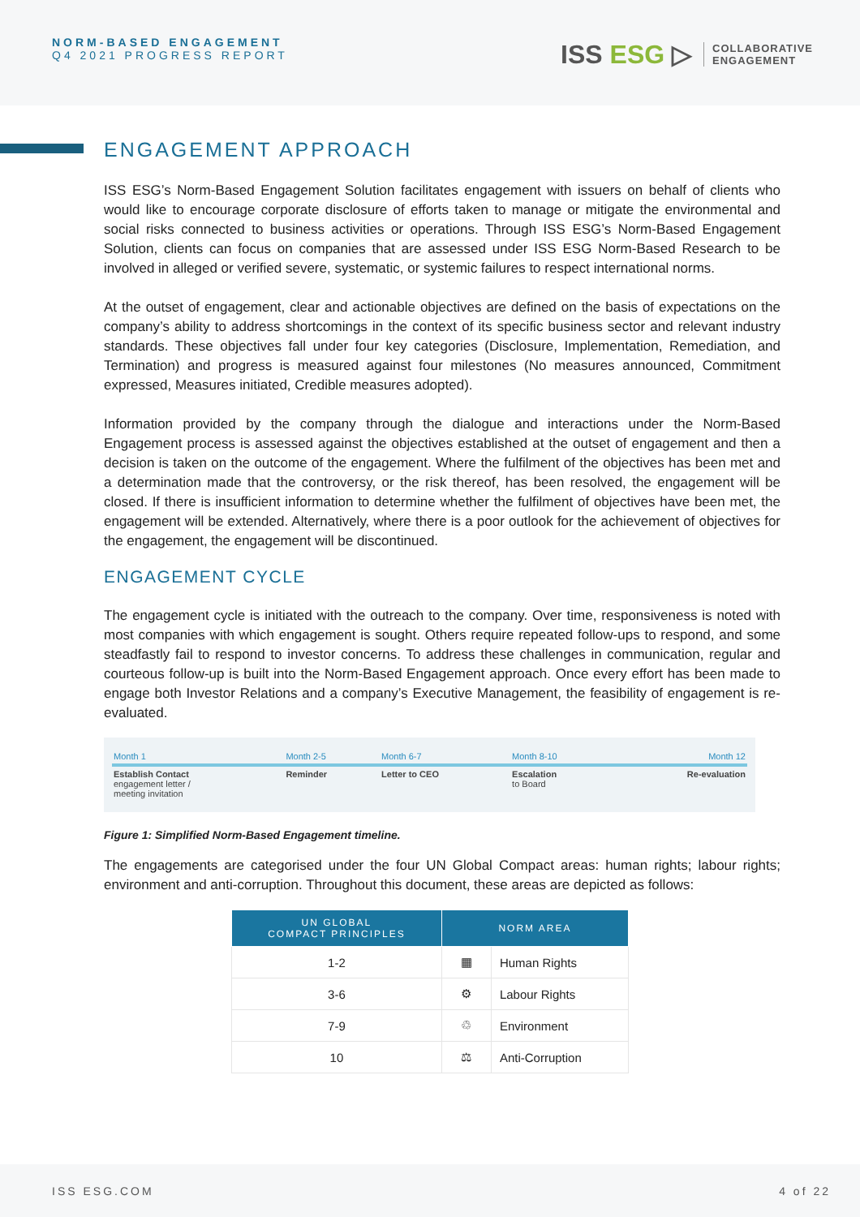NORM-BASED ENGAGEMENT
Q4 2021 PROGRESS REPORT
ISS ESG ▷
COLLABORATIVE
ENGAGEMENT
ENGAGEMENT APPROACH
ISS ESG’s Norm-Based Engagement Solution facilitates engagement with issuers on behalf of clients who would like to encourage corporate disclosure of efforts taken to manage or mitigate the environmental and social risks connected to business activities or operations. Through ISS ESG’s Norm-Based Engagement Solution, clients can focus on companies that are assessed under ISS ESG Norm-Based Research to be involved in alleged or verified severe, systematic, or systemic failures to respect international norms.
At the outset of engagement, clear and actionable objectives are defined on the basis of expectations on the company’s ability to address shortcomings in the context of its specific business sector and relevant industry standards. These objectives fall under four key categories (Disclosure, Implementation, Remediation, and Termination) and progress is measured against four milestones (No measures announced, Commitment expressed, Measures initiated, Credible measures adopted).
Information provided by the company through the dialogue and interactions under the Norm-Based Engagement process is assessed against the objectives established at the outset of engagement and then a decision is taken on the outcome of the engagement. Where the fulfilment of the objectives has been met and a determination made that the controversy, or the risk thereof, has been resolved, the engagement will be closed. If there is insufficient information to determine whether the fulfilment of objectives have been met, the engagement will be extended. Alternatively, where there is a poor outlook for the achievement of objectives for the engagement, the engagement will be discontinued.
ENGAGEMENT CYCLE
The engagement cycle is initiated with the outreach to the company. Over time, responsiveness is noted with most companies with which engagement is sought. Others require repeated follow-ups to respond, and some steadfastly fail to respond to investor concerns. To address these challenges in communication, regular and courteous follow-up is built into the Norm-Based Engagement approach. Once every effort has been made to engage both Investor Relations and a company’s Executive Management, the feasibility of engagement is re-evaluated.
| Month 1 | Month 2-5 | Month 6-7 | Month 8-10 | Month 12 |
| Establish Contact engagement letter / meeting invitation | Reminder | Letter to CEO | Escalation to Board | Re-evaluation |
Figure 1: Simplified Norm-Based Engagement timeline.
The engagements are categorised under the four UN Global Compact areas: human rights; labour rights; environment and anti-corruption. Throughout this document, these areas are depicted as follows:
| UN GLOBAL COMPACT PRINCIPLES | NORM AREA | |
| --- | --- | --- |
| 1-2 | ▦ | Human Rights |
| 3-6 | ⚙ | Labour Rights |
| 7-9 | ♲ | Environment |
| 10 | ⚖ | Anti-Corruption |
ISS ESG.COM 4 of 22